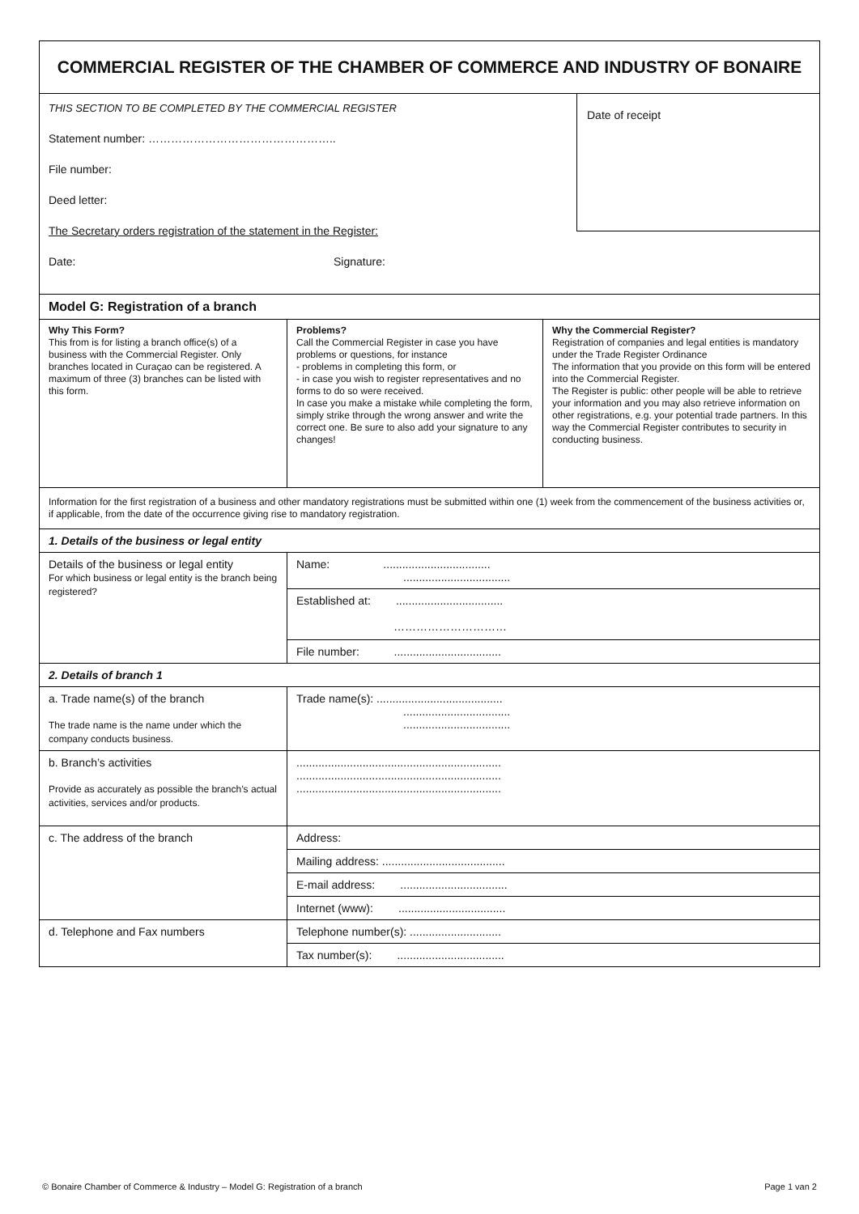| COMMERCIAL REGISTER OF THE CHAMBER OF COMMERCE AND INDUSTRY OF BONAIRE | | |
| THIS SECTION TO BE COMPLETED BY THE COMMERCIAL REGISTER Statement number: ………………………………………….. File number: Deed letter: The Secretary orders registration of the statement in the Register: Date: Signature: Date of receipt | | |
| Model G: Registration of a branch | | |
| Why This Form? This from is for listing a branch office(s) of a business with the Commercial Register. Only branches located in Curaçao can be registered. A maximum of three (3) branches can be listed with this form. | Problems? Call the Commercial Register in case you have problems or questions, for instance - problems in completing this form, or - in case you wish to register representatives and no forms to do so were received. In case you make a mistake while completing the form, simply strike through the wrong answer and write the correct one. Be sure to also add your signature to any changes! | Why the Commercial Register? Registration of companies and legal entities is mandatory under the Trade Register Ordinance The information that you provide on this form will be entered into the Commercial Register. The Register is public: other people will be able to retrieve your information and you may also retrieve information on other registrations, e.g. your potential trade partners. In this way the Commercial Register contributes to security in conducting business. |
| Information for the first registration of a business and other mandatory registrations must be submitted within one (1) week from the commencement of the business activities or, if applicable, from the date of the occurrence giving rise to mandatory registration. | | |
| 1. Details of the business or legal entity | | |
| Details of the business or legal entity For which business or legal entity is the branch being registered? | Name: .................................. .................................. | |
| | Established at: .................................. ………………………… | |
| | File number: .................................. | |
| 2. Details of branch 1 | | |
| a. Trade name(s) of the branch The trade name is the name under which the company conducts business. | Trade name(s): ........................................ .................................. .................................. | |
| b. Branch’s activities Provide as accurately as possible the branch’s actual activities, services and/or products. | ................................................................. ................................................................. ................................................................. | |
| c. The address of the branch | Address: | |
| | Mailing address: ....................................... | |
| | E-mail address: .................................. | |
| | Internet (www): .................................. | |
| d. Telephone and Fax numbers | Telephone number(s): ............................. | |
| | Tax number(s): .................................. | |
© Bonaire Chamber of Commerce & Industry – Model G: Registration of a branch Page 1 van 2